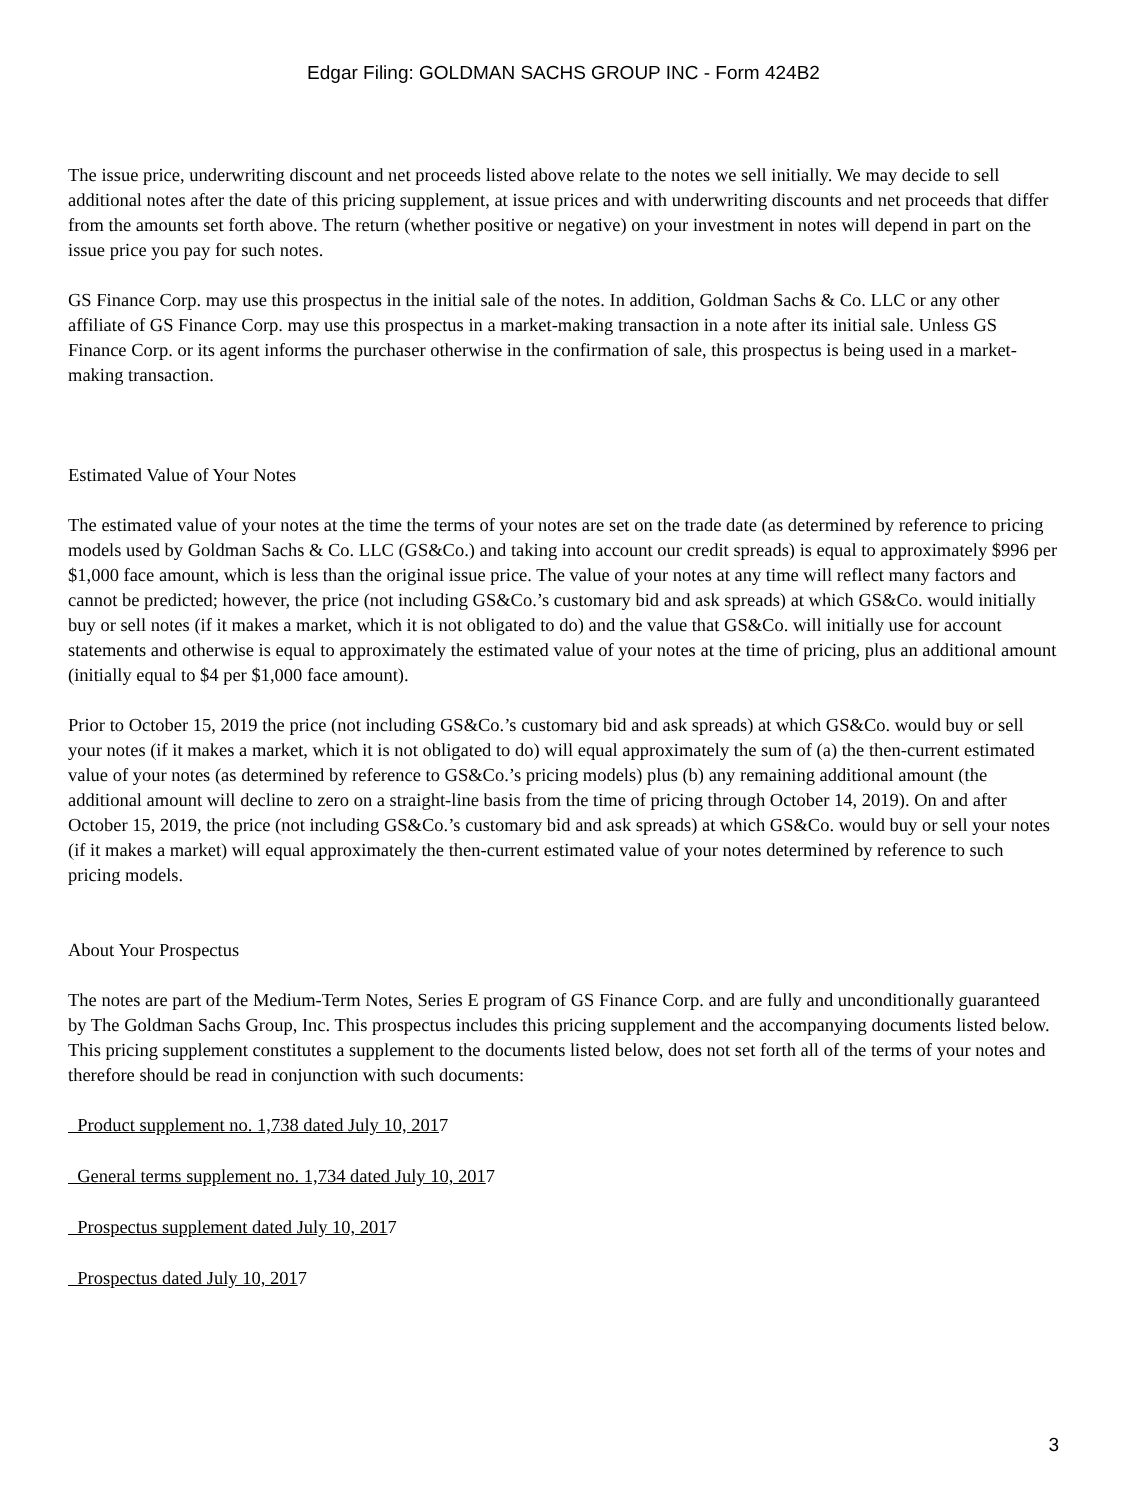Edgar Filing: GOLDMAN SACHS GROUP INC - Form 424B2
The issue price, underwriting discount and net proceeds listed above relate to the notes we sell initially. We may decide to sell additional notes after the date of this pricing supplement, at issue prices and with underwriting discounts and net proceeds that differ from the amounts set forth above. The return (whether positive or negative) on your investment in notes will depend in part on the issue price you pay for such notes.
GS Finance Corp. may use this prospectus in the initial sale of the notes. In addition, Goldman Sachs & Co. LLC or any other affiliate of GS Finance Corp. may use this prospectus in a market-making transaction in a note after its initial sale. Unless GS Finance Corp. or its agent informs the purchaser otherwise in the confirmation of sale, this prospectus is being used in a market-making transaction.
Estimated Value of Your Notes
The estimated value of your notes at the time the terms of your notes are set on the trade date (as determined by reference to pricing models used by Goldman Sachs & Co. LLC (GS&Co.) and taking into account our credit spreads) is equal to approximately $996 per $1,000 face amount, which is less than the original issue price. The value of your notes at any time will reflect many factors and cannot be predicted; however, the price (not including GS&Co.’s customary bid and ask spreads) at which GS&Co. would initially buy or sell notes (if it makes a market, which it is not obligated to do) and the value that GS&Co. will initially use for account statements and otherwise is equal to approximately the estimated value of your notes at the time of pricing, plus an additional amount (initially equal to $4 per $1,000 face amount).
Prior to October 15, 2019 the price (not including GS&Co.’s customary bid and ask spreads) at which GS&Co. would buy or sell your notes (if it makes a market, which it is not obligated to do) will equal approximately the sum of (a) the then-current estimated value of your notes (as determined by reference to GS&Co.’s pricing models) plus (b) any remaining additional amount (the additional amount will decline to zero on a straight-line basis from the time of pricing through October 14, 2019). On and after October 15, 2019, the price (not including GS&Co.’s customary bid and ask spreads) at which GS&Co. would buy or sell your notes (if it makes a market) will equal approximately the then-current estimated value of your notes determined by reference to such pricing models.
About Your Prospectus
The notes are part of the Medium-Term Notes, Series E program of GS Finance Corp. and are fully and unconditionally guaranteed by The Goldman Sachs Group, Inc. This prospectus includes this pricing supplement and the accompanying documents listed below. This pricing supplement constitutes a supplement to the documents listed below, does not set forth all of the terms of your notes and therefore should be read in conjunction with such documents:
Product supplement no. 1,738 dated July 10, 2017
General terms supplement no. 1,734 dated July 10, 2017
Prospectus supplement dated July 10, 2017
Prospectus dated July 10, 2017
3